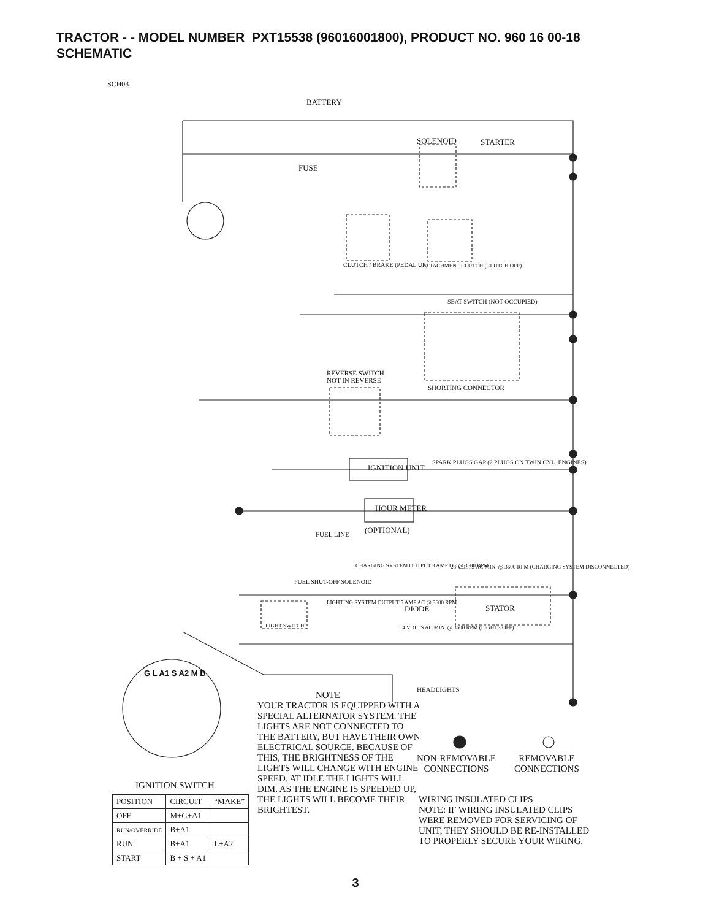TRACTOR - - MODEL NUMBER PXT15538 (96016001800), PRODUCT NO. 960 16 00-18
SCHEMATIC
SCH03
BATTERY
SOLENOID STARTER
FUSE
CLUTCH / BRAKE (PEDAL UP) ATTACHMENT CLUTCH (CLUTCH OFF)
SEAT SWITCH (NOT OCCUPIED)
REVERSE SWITCH
NOT IN REVERSE
SHORTING CONNECTOR
IGNITION UNIT
SPARK PLUGS GAP (2 PLUGS ON TWIN CYL. ENGINES)
HOUR METER
(OPTIONAL)
FUEL LINE
FUEL SHUT-OFF SOLENOID
CHARGING SYSTEM OUTPUT 3 AMP DC @ 3600 RPM
28 VOLTS AC MIN. @ 3600 RPM (CHARGING SYSTEM DISCONNECTED)
LIGHTING SYSTEM OUTPUT 5 AMP AC @ 3600 RPM
DIODE STATOR
LIGHT SWITCH
14 VOLTS AC MIN. @ 3600 RPM (LIGHTS OFF)
HEADLIGHTS
G L A1 S A2 M B
NOTE
YOUR TRACTOR IS EQUIPPED WITH A SPECIAL ALTERNATOR SYSTEM. THE LIGHTS ARE NOT CONNECTED TO THE BATTERY, BUT HAVE THEIR OWN ELECTRICAL SOURCE. BECAUSE OF THIS, THE BRIGHTNESS OF THE LIGHTS WILL CHANGE WITH ENGINE SPEED. AT IDLE THE LIGHTS WILL DIM. AS THE ENGINE IS SPEEDED UP, THE LIGHTS WILL BECOME THEIR BRIGHTEST.
NON-REMOVABLE
CONNECTIONS
REMOVABLE
CONNECTIONS
WIRING INSULATED CLIPS
NOTE: IF WIRING INSULATED CLIPS
WERE REMOVED FOR SERVICING OF
UNIT, THEY SHOULD BE RE-INSTALLED
TO PROPERLY SECURE YOUR WIRING.
IGNITION SWITCH
| POSITION | CIRCUIT | “MAKE” |
| --- | --- | --- |
| OFF | M+G+A1 | |
| RUN/OVERRIDE | B+A1 | |
| RUN | B+A1 | L+A2 |
| START | B + S + A1 | |
3